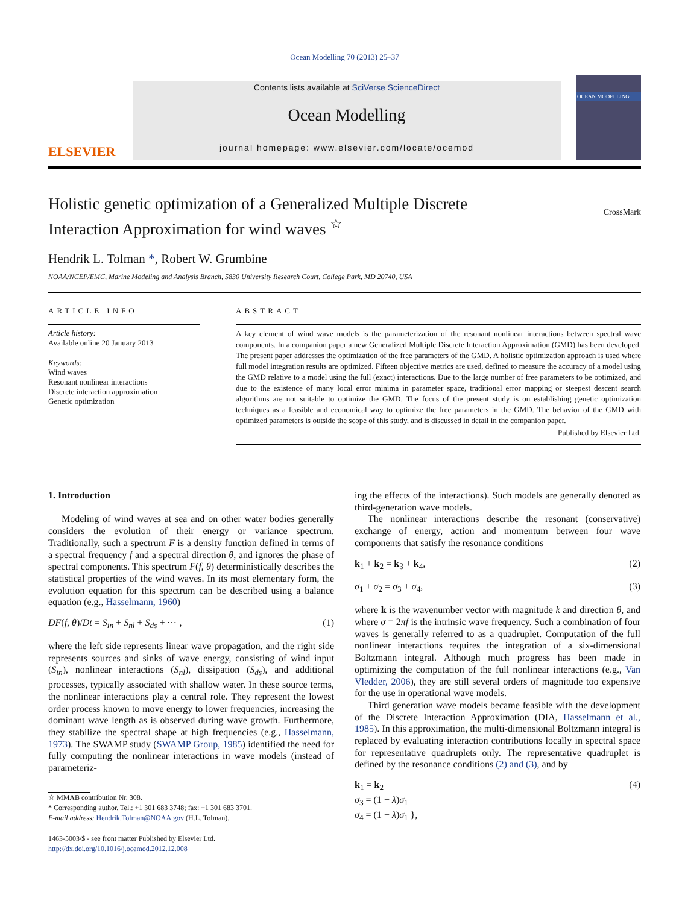Ocean Modelling 70 (2013) 25–37
ELSEVIER
Contents lists available at SciVerse ScienceDirect
Ocean Modelling
journal homepage: www.elsevier.com/locate/ocemod
OCEAN MODELLING
Holistic genetic optimization of a Generalized Multiple Discrete
Interaction Approximation for wind waves <sup>☆</sup>
CrossMark
Hendrik L. Tolman *, Robert W. Grumbine
NOAA/NCEP/EMC, Marine Modeling and Analysis Branch, 5830 University Research Court, College Park, MD 20740, USA
ARTICLE INFO
Article history:
Available online 20 January 2013
Keywords:
Wind waves
Resonant nonlinear interactions
Discrete interaction approximation
Genetic optimization
ABSTRACT
A key element of wind wave models is the parameterization of the resonant nonlinear interactions between spectral wave components. In a companion paper a new Generalized Multiple Discrete Interaction Approximation (GMD) has been developed. The present paper addresses the optimization of the free parameters of the GMD. A holistic optimization approach is used where full model integration results are optimized. Fifteen objective metrics are used, defined to measure the accuracy of a model using the GMD relative to a model using the full (exact) interactions. Due to the large number of free parameters to be optimized, and due to the existence of many local error minima in parameter space, traditional error mapping or steepest descent search algorithms are not suitable to optimize the GMD. The focus of the present study is on establishing genetic optimization techniques as a feasible and economical way to optimize the free parameters in the GMD. The behavior of the GMD with optimized parameters is outside the scope of this study, and is discussed in detail in the companion paper.
Published by Elsevier Ltd.
1. Introduction
Modeling of wind waves at sea and on other water bodies generally considers the evolution of their energy or variance spectrum. Traditionally, such a spectrum F is a density function defined in terms of a spectral frequency f and a spectral direction θ, and ignores the phase of spectral components. This spectrum F(f, θ) deterministically describes the statistical properties of the wind waves. In its most elementary form, the evolution equation for this spectrum can be described using a balance equation (e.g., Hasselmann, 1960)
DF(f, θ)/Dt = S<sub>in</sub> + S<sub>nl</sub> + S<sub>ds</sub> + ⋯ , (1)
where the left side represents linear wave propagation, and the right side represents sources and sinks of wave energy, consisting of wind input (S<sub>in</sub>), nonlinear interactions (S<sub>nl</sub>), dissipation (S<sub>ds</sub>), and additional processes, typically associated with shallow water. In these source terms, the nonlinear interactions play a central role. They represent the lowest order process known to move energy to lower frequencies, increasing the dominant wave length as is observed during wave growth. Furthermore, they stabilize the spectral shape at high frequencies (e.g., Hasselmann, 1973). The SWAMP study (SWAMP Group, 1985) identified the need for fully computing the nonlinear interactions in wave models (instead of parameteriz-
☆ MMAB contribution Nr. 308.
* Corresponding author. Tel.: +1 301 683 3748; fax: +1 301 683 3701.
E-mail address: Hendrik.Tolman@NOAA.gov (H.L. Tolman).
1463-5003/$ - see front matter Published by Elsevier Ltd.
http://dx.doi.org/10.1016/j.ocemod.2012.12.008
ing the effects of the interactions). Such models are generally denoted as third-generation wave models.
The nonlinear interactions describe the resonant (conservative) exchange of energy, action and momentum between four wave components that satisfy the resonance conditions
k<sub>1</sub> + k<sub>2</sub> = k<sub>3</sub> + k<sub>4</sub>, (2)
σ<sub>1</sub> + σ<sub>2</sub> = σ<sub>3</sub> + σ<sub>4</sub>, (3)
where k is the wavenumber vector with magnitude k and direction θ, and where σ = 2πf is the intrinsic wave frequency. Such a combination of four waves is generally referred to as a quadruplet. Computation of the full nonlinear interactions requires the integration of a six-dimensional Boltzmann integral. Although much progress has been made in optimizing the computation of the full nonlinear interactions (e.g., Van Vledder, 2006), they are still several orders of magnitude too expensive for the use in operational wave models.
Third generation wave models became feasible with the development of the Discrete Interaction Approximation (DIA, Hasselmann et al., 1985). In this approximation, the multi-dimensional Boltzmann integral is replaced by evaluating interaction contributions locally in spectral space for representative quadruplets only. The representative quadruplet is defined by the resonance conditions (2) and (3), and by
k<sub>1</sub> = k<sub>2</sub>
σ<sub>3</sub> = (1 + λ)σ<sub>1</sub>
σ<sub>4</sub> = (1 − λ)σ<sub>1</sub> }, (4)